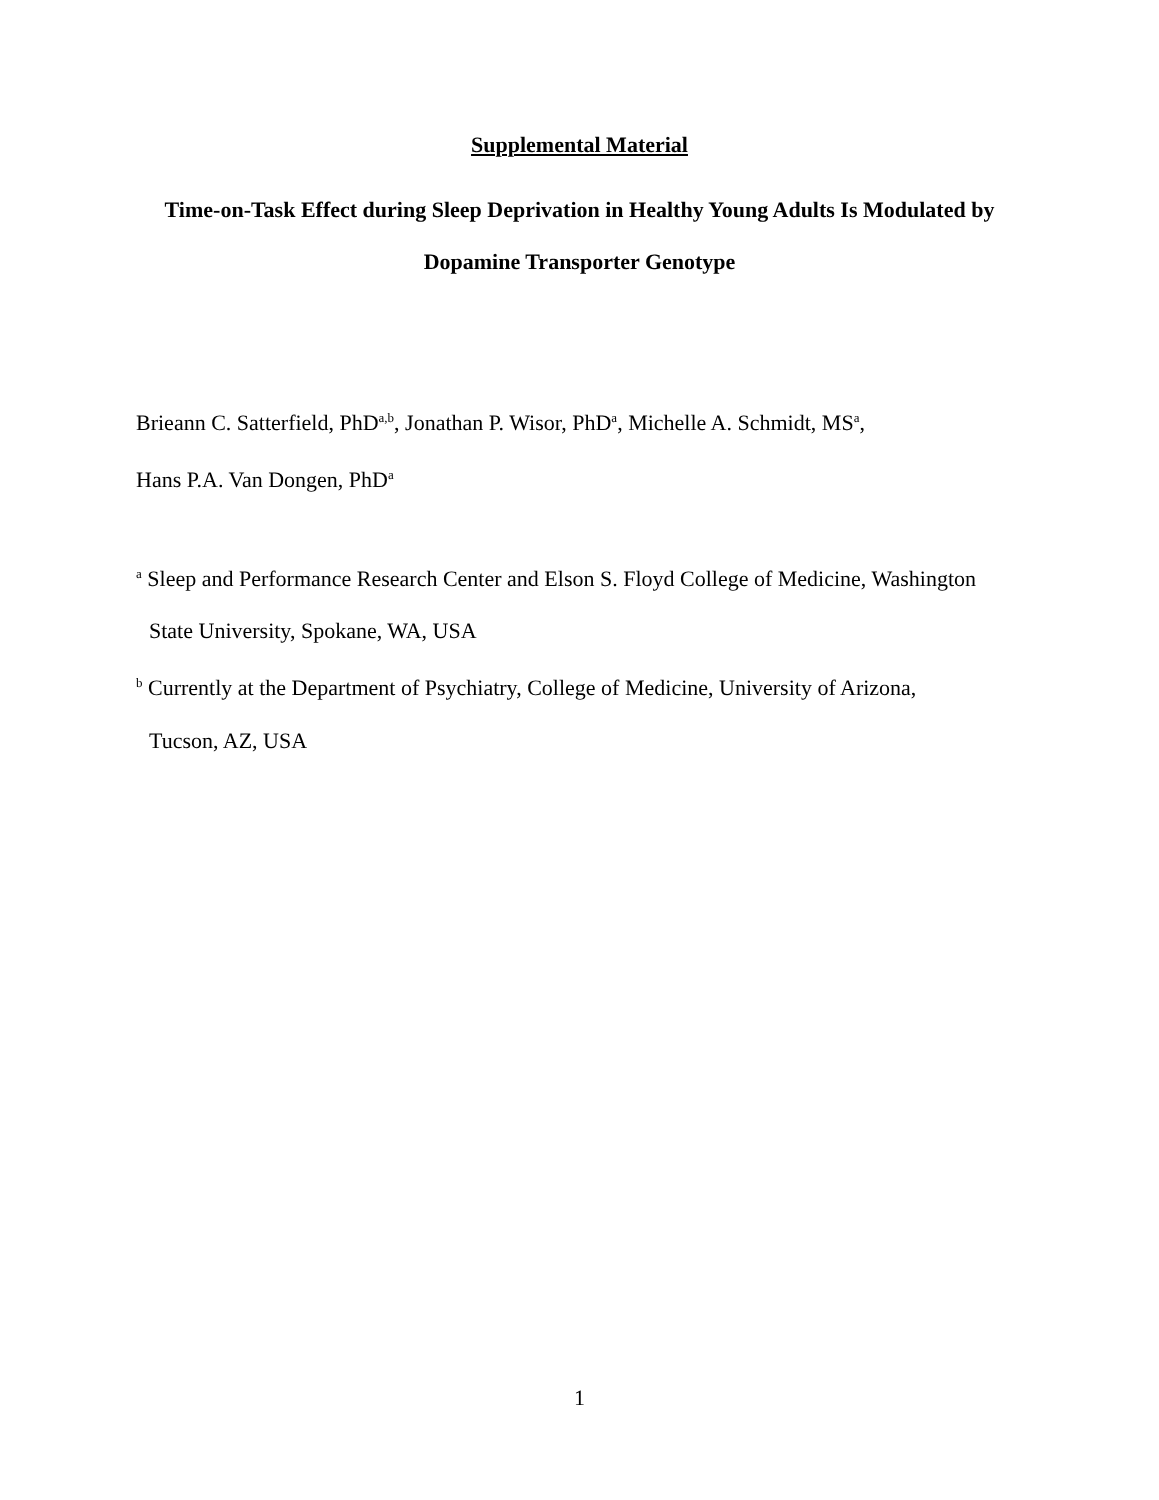Supplemental Material
Time-on-Task Effect during Sleep Deprivation in Healthy Young Adults Is Modulated by
Dopamine Transporter Genotype
Brieann C. Satterfield, PhD<sup>a,b</sup>, Jonathan P. Wisor, PhD<sup>a</sup>, Michelle A. Schmidt, MS<sup>a</sup>,
Hans P.A. Van Dongen, PhD<sup>a</sup>
<sup>a</sup> Sleep and Performance Research Center and Elson S. Floyd College of Medicine, Washington
State University, Spokane, WA, USA
<sup>b</sup> Currently at the Department of Psychiatry, College of Medicine, University of Arizona,
Tucson, AZ, USA
1